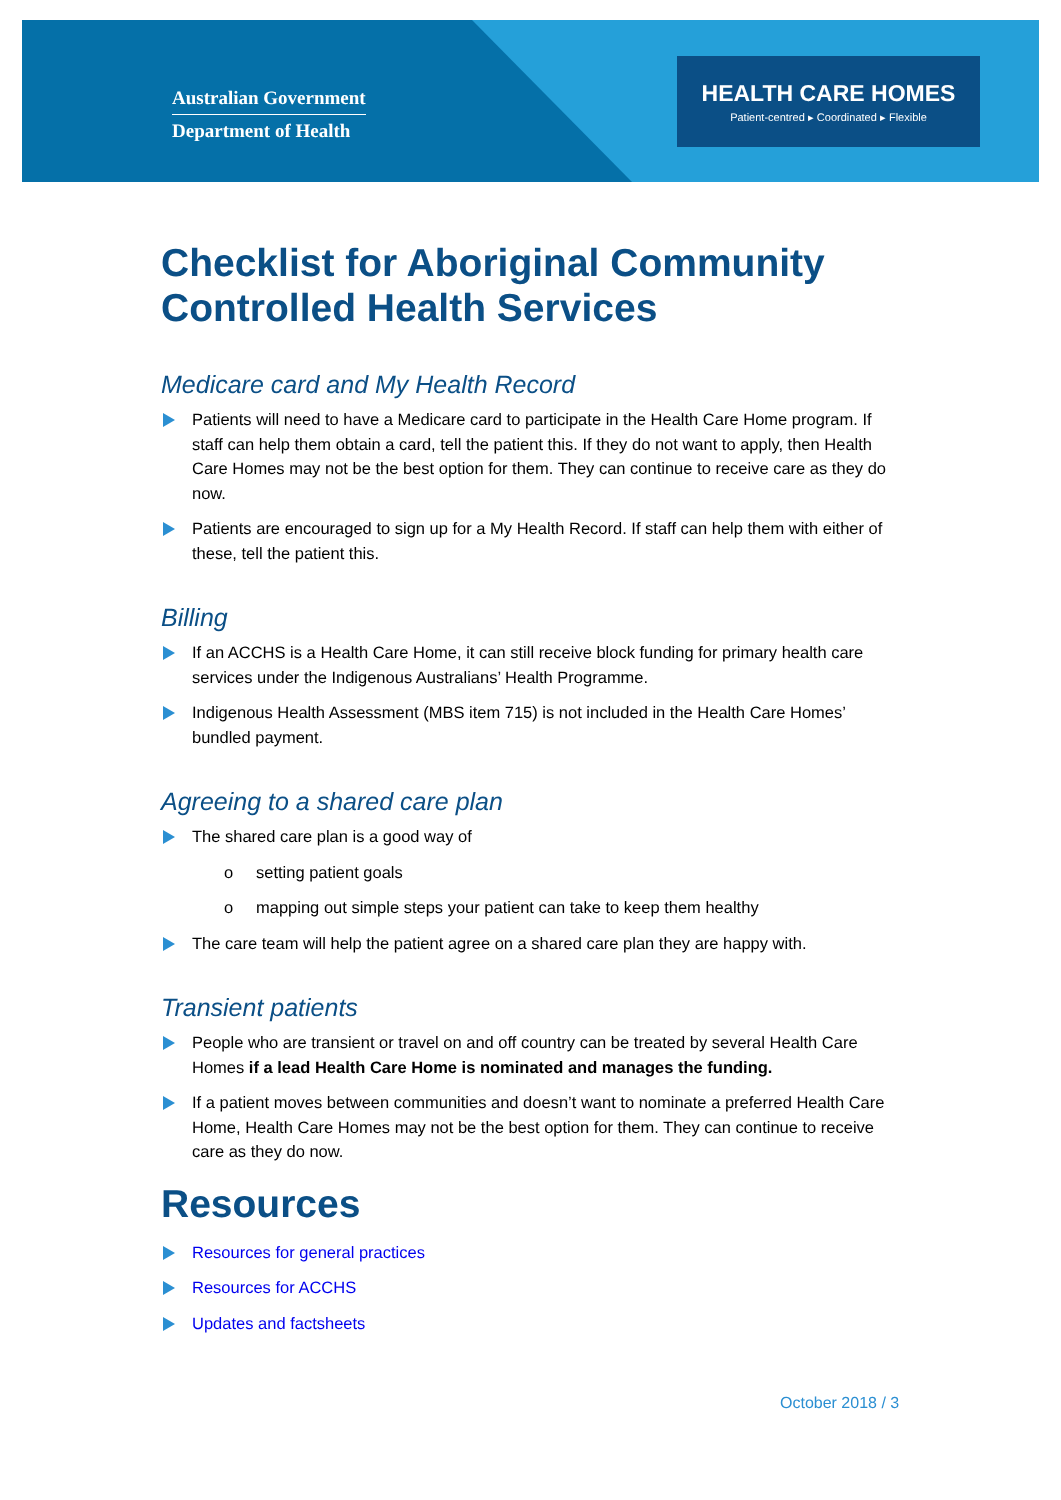Australian Government
Department of Health
HEALTH CARE HOMES
Patient-centred ▸ Coordinated ▸ Flexible
Checklist for Aboriginal Community Controlled Health Services
Medicare card and My Health Record
Patients will need to have a Medicare card to participate in the Health Care Home program. If staff can help them obtain a card, tell the patient this. If they do not want to apply, then Health Care Homes may not be the best option for them. They can continue to receive care as they do now.
Patients are encouraged to sign up for a My Health Record. If staff can help them with either of these, tell the patient this.
Billing
If an ACCHS is a Health Care Home, it can still receive block funding for primary health care services under the Indigenous Australians’ Health Programme.
Indigenous Health Assessment (MBS item 715) is not included in the Health Care Homes’ bundled payment.
Agreeing to a shared care plan
The shared care plan is a good way of
o setting patient goals
o mapping out simple steps your patient can take to keep them healthy
The care team will help the patient agree on a shared care plan they are happy with.
Transient patients
People who are transient or travel on and off country can be treated by several Health Care Homes if a lead Health Care Home is nominated and manages the funding.
If a patient moves between communities and doesn’t want to nominate a preferred Health Care Home, Health Care Homes may not be the best option for them. They can continue to receive care as they do now.
Resources
Resources for general practices
Resources for ACCHS
Updates and factsheets
October 2018 / 3